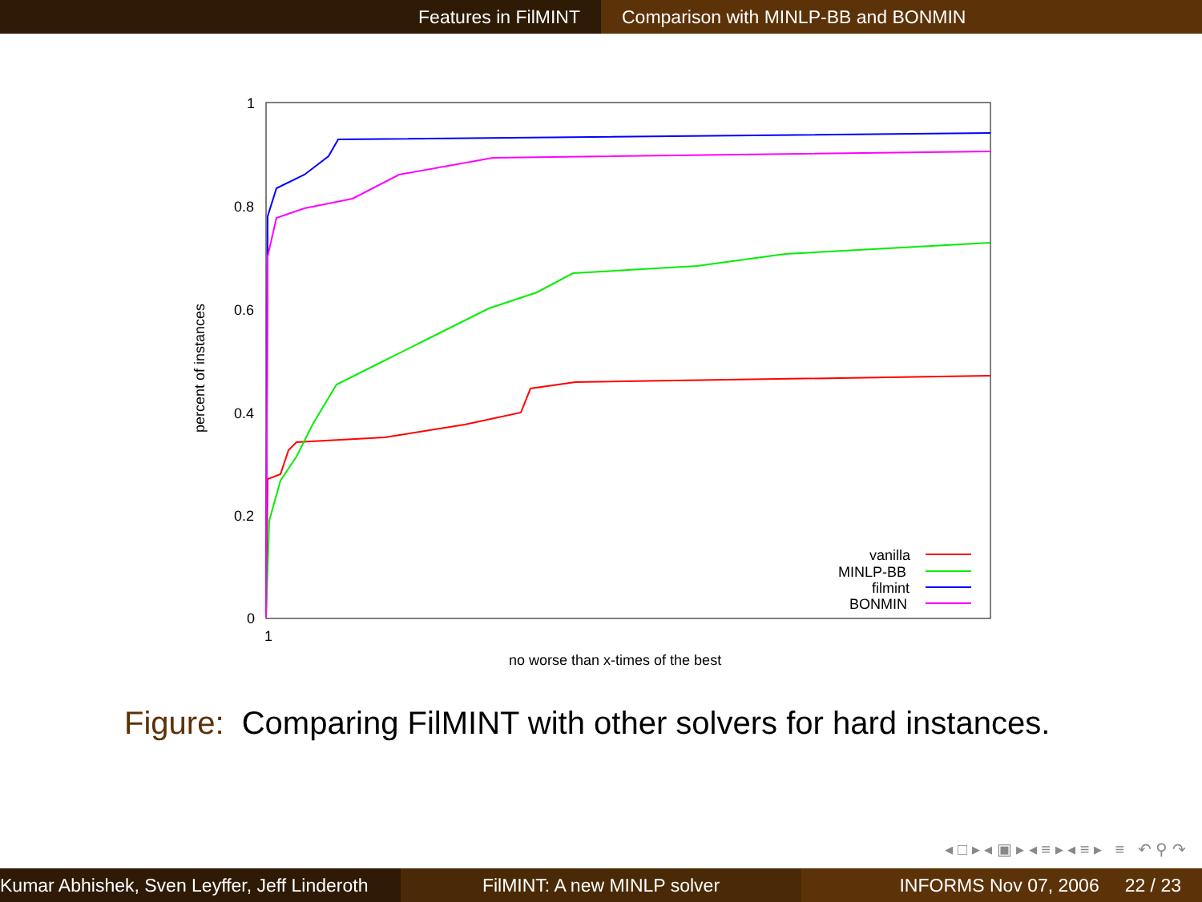Features in FilMINT Comparison with MINLP-BB and BONMIN
1
0.8
0.6
0.4
0.2
0
1
percent of instances
no worse than x-times of the best
vanilla
MINLP-BB
filmint
BONMIN
Figure: Comparing FilMINT with other solvers for hard instances.
◂ □ ▸ ◂ ▣ ▸ ◂ ≡ ▸ ◂ ≡ ▸ ≡ ↶ ⚲ ↷
Kumar Abhishek, Sven Leyffer, Jeff Linderoth
FilMINT: A new MINLP solver INFORMS Nov 07, 2006 22 / 23